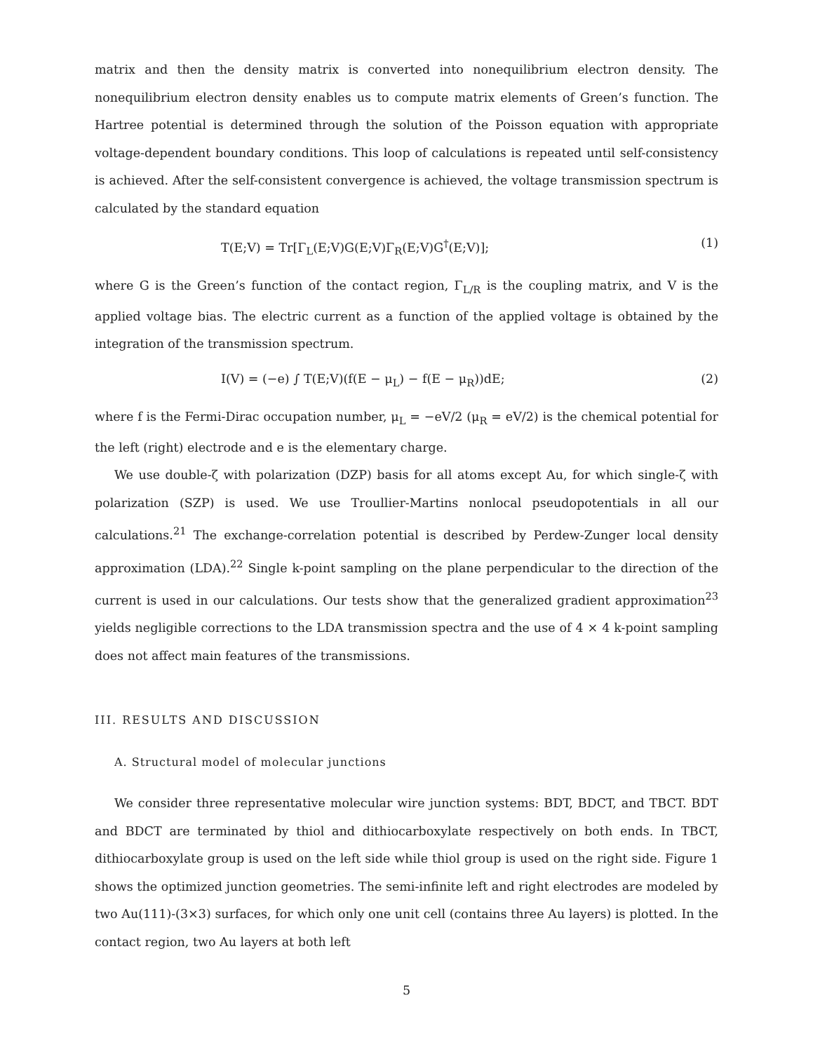matrix and then the density matrix is converted into nonequilibrium electron density. The nonequilibrium electron density enables us to compute matrix elements of Green’s function. The Hartree potential is determined through the solution of the Poisson equation with appropriate voltage-dependent boundary conditions. This loop of calculations is repeated until self-consistency is achieved. After the self-consistent convergence is achieved, the voltage transmission spectrum is calculated by the standard equation
T(E;V) = Tr[Γ<sub>L</sub>(E;V)G(E;V)Γ<sub>R</sub>(E;V)G<sup>†</sup>(E;V)]; (1)
where G is the Green’s function of the contact region, Γ<sub>L/R</sub> is the coupling matrix, and V is the applied voltage bias. The electric current as a function of the applied voltage is obtained by the integration of the transmission spectrum.
I(V) = (−e) ∫ T(E;V)(f(E − μ<sub>L</sub>) − f(E − μ<sub>R</sub>))dE; (2)
where f is the Fermi-Dirac occupation number, μ<sub>L</sub> = −eV/2 (μ<sub>R</sub> = eV/2) is the chemical potential for the left (right) electrode and e is the elementary charge.
We use double-ζ with polarization (DZP) basis for all atoms except Au, for which single-ζ with polarization (SZP) is used. We use Troullier-Martins nonlocal pseudopotentials in all our calculations.<sup>21</sup> The exchange-correlation potential is described by Perdew-Zunger local density approximation (LDA).<sup>22</sup> Single k-point sampling on the plane perpendicular to the direction of the current is used in our calculations. Our tests show that the generalized gradient approximation<sup>23</sup> yields negligible corrections to the LDA transmission spectra and the use of 4 × 4 k-point sampling does not affect main features of the transmissions.
III. RESULTS AND DISCUSSION
A. Structural model of molecular junctions
We consider three representative molecular wire junction systems: BDT, BDCT, and TBCT. BDT and BDCT are terminated by thiol and dithiocarboxylate respectively on both ends. In TBCT, dithiocarboxylate group is used on the left side while thiol group is used on the right side. Figure 1 shows the optimized junction geometries. The semi-infinite left and right electrodes are modeled by two Au(111)-(3×3) surfaces, for which only one unit cell (contains three Au layers) is plotted. In the contact region, two Au layers at both left
5